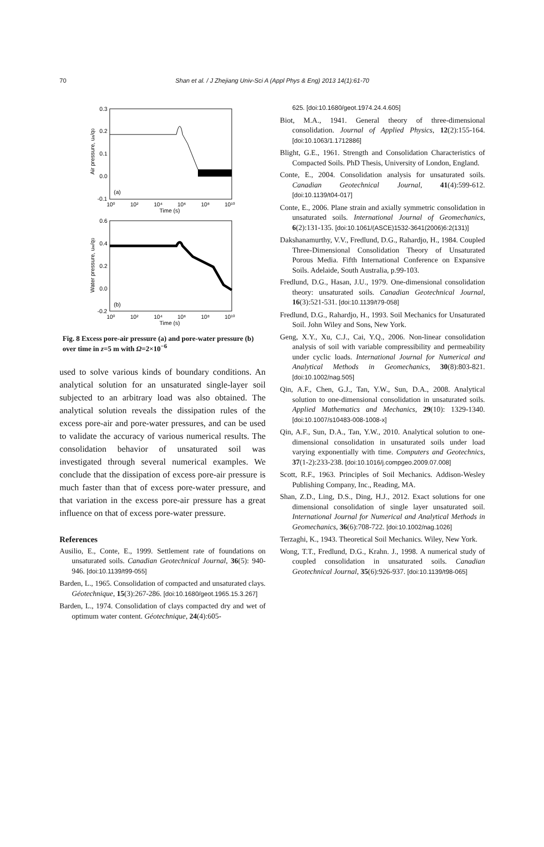70
Shan et al. / J Zhejiang Univ-Sci A (Appl Phys & Eng) 2013 14(1):61-70
0.3
0.2
0.1
0.0
-0.1
10⁰
10²
10⁴
10⁶
10⁸
10¹⁰
Time (s)
(a)
Air pressure, ua/q0
0.6
0.4
0.2
0.0
-0.2
10⁰
10²
10⁴
10⁶
10⁸
10¹⁰
Time (s)
(b)
Water pressure, uw/q0
Fig. 8 Excess pore-air pressure (a) and pore-water pressure (b) over time in z=5 m with Ω=2×10<sup>−6</sup>
used to solve various kinds of boundary conditions. An analytical solution for an unsaturated single-layer soil subjected to an arbitrary load was also obtained. The analytical solution reveals the dissipation rules of the excess pore-air and pore-water pressures, and can be used to validate the accuracy of various numerical results. The consolidation behavior of unsaturated soil was investigated through several numerical examples. We conclude that the dissipation of excess pore-air pressure is much faster than that of excess pore-water pressure, and that variation in the excess pore-air pressure has a great influence on that of excess pore-water pressure.
References
Ausilio, E., Conte, E., 1999. Settlement rate of foundations on unsaturated soils. Canadian Geotechnical Journal, 36(5): 940-946. [doi:10.1139/t99-055]
Barden, L., 1965. Consolidation of compacted and unsaturated clays. Géotechnique, 15(3):267-286. [doi:10.1680/geot.1965.15.3.267]
Barden, L., 1974. Consolidation of clays compacted dry and wet of optimum water content. Géotechnique, 24(4):605-
625. [doi:10.1680/geot.1974.24.4.605]
Biot, M.A., 1941. General theory of three-dimensional consolidation. Journal of Applied Physics, 12(2):155-164. [doi:10.1063/1.1712886]
Blight, G.E., 1961. Strength and Consolidation Characteristics of Compacted Soils. PhD Thesis, University of London, England.
Conte, E., 2004. Consolidation analysis for unsaturated soils. Canadian Geotechnical Journal, 41(4):599-612. [doi:10.1139/t04-017]
Conte, E., 2006. Plane strain and axially symmetric consolidation in unsaturated soils. International Journal of Geomechanics, 6(2):131-135. [doi:10.1061/(ASCE)1532-3641(2006)6:2(131)]
Dakshanamurthy, V.V., Fredlund, D.G., Rahardjo, H., 1984. Coupled Three-Dimensional Consolidation Theory of Unsaturated Porous Media. Fifth International Conference on Expansive Soils. Adelaide, South Australia, p.99-103.
Fredlund, D.G., Hasan, J.U., 1979. One-dimensional consolidation theory: unsaturated soils. Canadian Geotechnical Journal, 16(3):521-531. [doi:10.1139/t79-058]
Fredlund, D.G., Rahardjo, H., 1993. Soil Mechanics for Unsaturated Soil. John Wiley and Sons, New York.
Geng, X.Y., Xu, C.J., Cai, Y.Q., 2006. Non-linear consolidation analysis of soil with variable compressibility and permeability under cyclic loads. International Journal for Numerical and Analytical Methods in Geomechanics, 30(8):803-821. [doi:10.1002/nag.505]
Qin, A.F., Chen, G.J., Tan, Y.W., Sun, D.A., 2008. Analytical solution to one-dimensional consolidation in unsaturated soils. Applied Mathematics and Mechanics, 29(10): 1329-1340. [doi:10.1007/s10483-008-1008-x]
Qin, A.F., Sun, D.A., Tan, Y.W., 2010. Analytical solution to one-dimensional consolidation in unsaturated soils under load varying exponentially with time. Computers and Geotechnics, 37(1-2):233-238. [doi:10.1016/j.compgeo.2009.07.008]
Scott, R.F., 1963. Principles of Soil Mechanics. Addison-Wesley Publishing Company, Inc., Reading, MA.
Shan, Z.D., Ling, D.S., Ding, H.J., 2012. Exact solutions for one dimensional consolidation of single layer unsaturated soil. International Journal for Numerical and Analytical Methods in Geomechanics, 36(6):708-722. [doi:10.1002/nag.1026]
Terzaghi, K., 1943. Theoretical Soil Mechanics. Wiley, New York.
Wong, T.T., Fredlund, D.G., Krahn. J., 1998. A numerical study of coupled consolidation in unsaturated soils. Canadian Geotechnical Journal, 35(6):926-937. [doi:10.1139/t98-065]